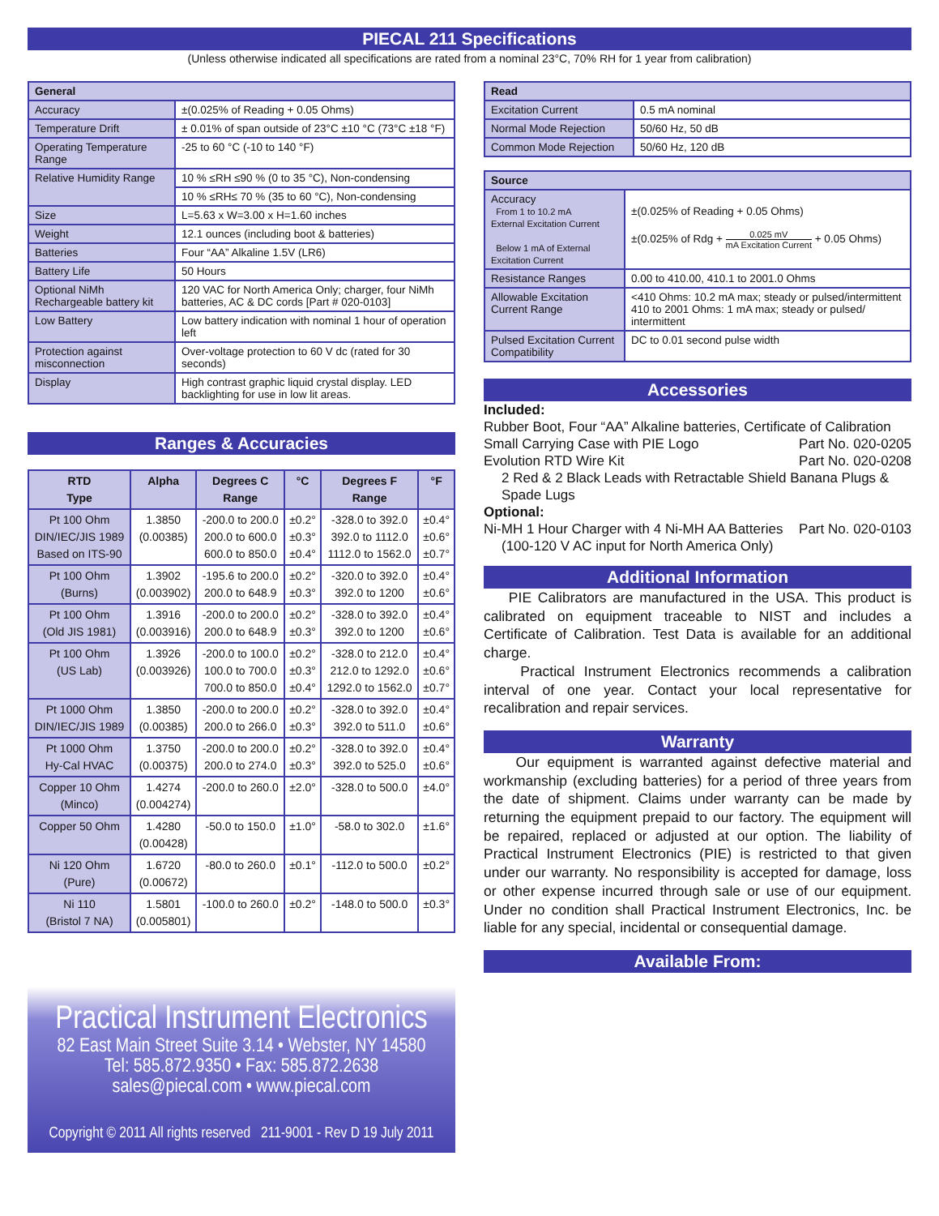PIECAL 211 Specifications
(Unless otherwise indicated all specifications are rated from a nominal 23°C, 70% RH for 1 year from calibration)
| General | |
| --- | --- |
| Accuracy | ±(0.025% of Reading + 0.05 Ohms) |
| Temperature Drift | ± 0.01% of span outside of 23°C ±10 °C (73°C ±18 °F) |
| Operating Temperature Range | -25 to 60 °C (-10 to 140 °F) |
| Relative Humidity Range | 10 % ≤RH ≤90 % (0 to 35 °C), Non-condensing |
| | 10 % ≤RH≤ 70 % (35 to 60 °C), Non-condensing |
| Size | L=5.63 x W=3.00 x H=1.60 inches |
| Weight | 12.1 ounces (including boot & batteries) |
| Batteries | Four “AA” Alkaline 1.5V (LR6) |
| Battery Life | 50 Hours |
| Optional NiMh Rechargeable battery kit | 120 VAC for North America Only; charger, four NiMh batteries, AC & DC cords [Part # 020-0103] |
| Low Battery | Low battery indication with nominal 1 hour of operation left |
| Protection against misconnection | Over-voltage protection to 60 V dc (rated for 30 seconds) |
| Display | High contrast graphic liquid crystal display. LED backlighting for use in low lit areas. |
Ranges & Accuracies
| RTD Type | Alpha | Degrees C Range | °C | Degrees F Range | °F |
| --- | --- | --- | --- | --- | --- |
| Pt 100 Ohm DIN/IEC/JIS 1989 Based on ITS-90 | 1.3850 (0.00385) | -200.0 to 200.0 200.0 to 600.0 600.0 to 850.0 | ±0.2° ±0.3° ±0.4° | -328.0 to 392.0 392.0 to 1112.0 1112.0 to 1562.0 | ±0.4° ±0.6° ±0.7° |
| Pt 100 Ohm (Burns) | 1.3902 (0.003902) | -195.6 to 200.0 200.0 to 648.9 | ±0.2° ±0.3° | -320.0 to 392.0 392.0 to 1200 | ±0.4° ±0.6° |
| Pt 100 Ohm (Old JIS 1981) | 1.3916 (0.003916) | -200.0 to 200.0 200.0 to 648.9 | ±0.2° ±0.3° | -328.0 to 392.0 392.0 to 1200 | ±0.4° ±0.6° |
| Pt 100 Ohm (US Lab) | 1.3926 (0.003926) | -200.0 to 100.0 100.0 to 700.0 700.0 to 850.0 | ±0.2° ±0.3° ±0.4° | -328.0 to 212.0 212.0 to 1292.0 1292.0 to 1562.0 | ±0.4° ±0.6° ±0.7° |
| Pt 1000 Ohm DIN/IEC/JIS 1989 | 1.3850 (0.00385) | -200.0 to 200.0 200.0 to 266.0 | ±0.2° ±0.3° | -328.0 to 392.0 392.0 to 511.0 | ±0.4° ±0.6° |
| Pt 1000 Ohm Hy-Cal HVAC | 1.3750 (0.00375) | -200.0 to 200.0 200.0 to 274.0 | ±0.2° ±0.3° | -328.0 to 392.0 392.0 to 525.0 | ±0.4° ±0.6° |
| Copper 10 Ohm (Minco) | 1.4274 (0.004274) | -200.0 to 260.0 | ±2.0° | -328.0 to 500.0 | ±4.0° |
| Copper 50 Ohm | 1.4280 (0.00428) | -50.0 to 150.0 | ±1.0° | -58.0 to 302.0 | ±1.6° |
| Ni 120 Ohm (Pure) | 1.6720 (0.00672) | -80.0 to 260.0 | ±0.1° | -112.0 to 500.0 | ±0.2° |
| Ni 110 (Bristol 7 NA) | 1.5801 (0.005801) | -100.0 to 260.0 | ±0.2° | -148.0 to 500.0 | ±0.3° |
Practical Instrument Electronics
82 East Main Street Suite 3.14 • Webster, NY 14580
Tel: 585.872.9350 • Fax: 585.872.2638
sales@piecal.com • www.piecal.com
Copyright © 2011 All rights reserved 211-9001 - Rev D 19 July 2011
| Read | |
| --- | --- |
| Excitation Current | 0.5 mA nominal |
| Normal Mode Rejection | 50/60 Hz, 50 dB |
| Common Mode Rejection | 50/60 Hz, 120 dB |
| Source | |
| --- | --- |
| Accuracy From 1 to 10.2 mA External Excitation Current Below 1 mA of External Excitation Current | ±(0.025% of Reading + 0.05 Ohms) ±(0.025% of Rdg + 0.025 mV mA Excitation Current + 0.05 Ohms) |
| Resistance Ranges | 0.00 to 410.00, 410.1 to 2001.0 Ohms |
| Allowable Excitation Current Range | <410 Ohms: 10.2 mA max; steady or pulsed/intermittent 410 to 2001 Ohms: 1 mA max; steady or pulsed/ intermittent |
| Pulsed Excitation Current Compatibility | DC to 0.01 second pulse width |
Accessories
Included:
Rubber Boot, Four “AA” Alkaline batteries, Certificate of Calibration
Small Carrying Case with PIE Logo Part No. 020-0205
Evolution RTD Wire Kit Part No. 020-0208
2 Red & 2 Black Leads with Retractable Shield Banana Plugs & Spade Lugs
Optional:
Ni-MH 1 Hour Charger with 4 Ni-MH AA Batteries Part No. 020-0103
(100-120 V AC input for North America Only)
Additional Information
PIE Calibrators are manufactured in the USA. This product is calibrated on equipment traceable to NIST and includes a Certificate of Calibration. Test Data is available for an additional charge.
Practical Instrument Electronics recommends a calibration interval of one year. Contact your local representative for recalibration and repair services.
Warranty
Our equipment is warranted against defective material and workmanship (excluding batteries) for a period of three years from the date of shipment. Claims under warranty can be made by returning the equipment prepaid to our factory. The equipment will be repaired, replaced or adjusted at our option. The liability of Practical Instrument Electronics (PIE) is restricted to that given under our warranty. No responsibility is accepted for damage, loss or other expense incurred through sale or use of our equipment. Under no condition shall Practical Instrument Electronics, Inc. be liable for any special, incidental or consequential damage.
Available From: